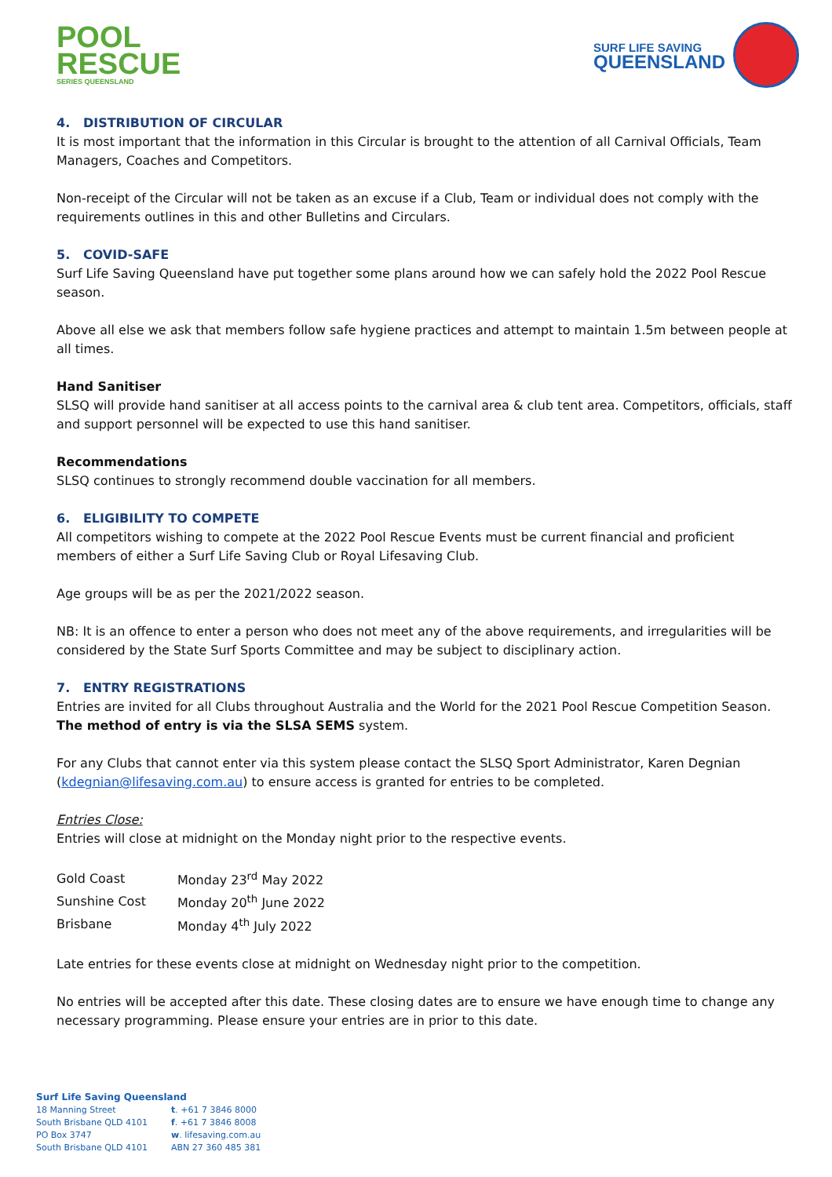POOL
RESCUE
SERIES QUEENSLAND
SURF LIFE SAVING
QUEENSLAND
4. DISTRIBUTION OF CIRCULAR
It is most important that the information in this Circular is brought to the attention of all Carnival Officials, Team Managers, Coaches and Competitors.
Non-receipt of the Circular will not be taken as an excuse if a Club, Team or individual does not comply with the requirements outlines in this and other Bulletins and Circulars.
5. COVID-SAFE
Surf Life Saving Queensland have put together some plans around how we can safely hold the 2022 Pool Rescue season.
Above all else we ask that members follow safe hygiene practices and attempt to maintain 1.5m between people at all times.
Hand Sanitiser
SLSQ will provide hand sanitiser at all access points to the carnival area & club tent area. Competitors, officials, staff and support personnel will be expected to use this hand sanitiser.
Recommendations
SLSQ continues to strongly recommend double vaccination for all members.
6. ELIGIBILITY TO COMPETE
All competitors wishing to compete at the 2022 Pool Rescue Events must be current financial and proficient members of either a Surf Life Saving Club or Royal Lifesaving Club.
Age groups will be as per the 2021/2022 season.
NB: It is an offence to enter a person who does not meet any of the above requirements, and irregularities will be considered by the State Surf Sports Committee and may be subject to disciplinary action.
7. ENTRY REGISTRATIONS
Entries are invited for all Clubs throughout Australia and the World for the 2021 Pool Rescue Competition Season. The method of entry is via the SLSA SEMS system.
For any Clubs that cannot enter via this system please contact the SLSQ Sport Administrator, Karen Degnian (kdegnian@lifesaving.com.au) to ensure access is granted for entries to be completed.
Entries Close:
Entries will close at midnight on the Monday night prior to the respective events.
| Gold Coast | Monday 23<sup>rd</sup> May 2022 |
| Sunshine Cost | Monday 20<sup>th</sup> June 2022 |
| Brisbane | Monday 4<sup>th</sup> July 2022 |
Late entries for these events close at midnight on Wednesday night prior to the competition.
No entries will be accepted after this date. These closing dates are to ensure we have enough time to change any necessary programming. Please ensure your entries are in prior to this date.
Surf Life Saving Queensland
| 18 Manning Street | t . +61 7 3846 8000 |
| South Brisbane QLD 4101 | f . +61 7 3846 8008 |
| PO Box 3747 | w . lifesaving.com.au |
| South Brisbane QLD 4101 | ABN 27 360 485 381 |